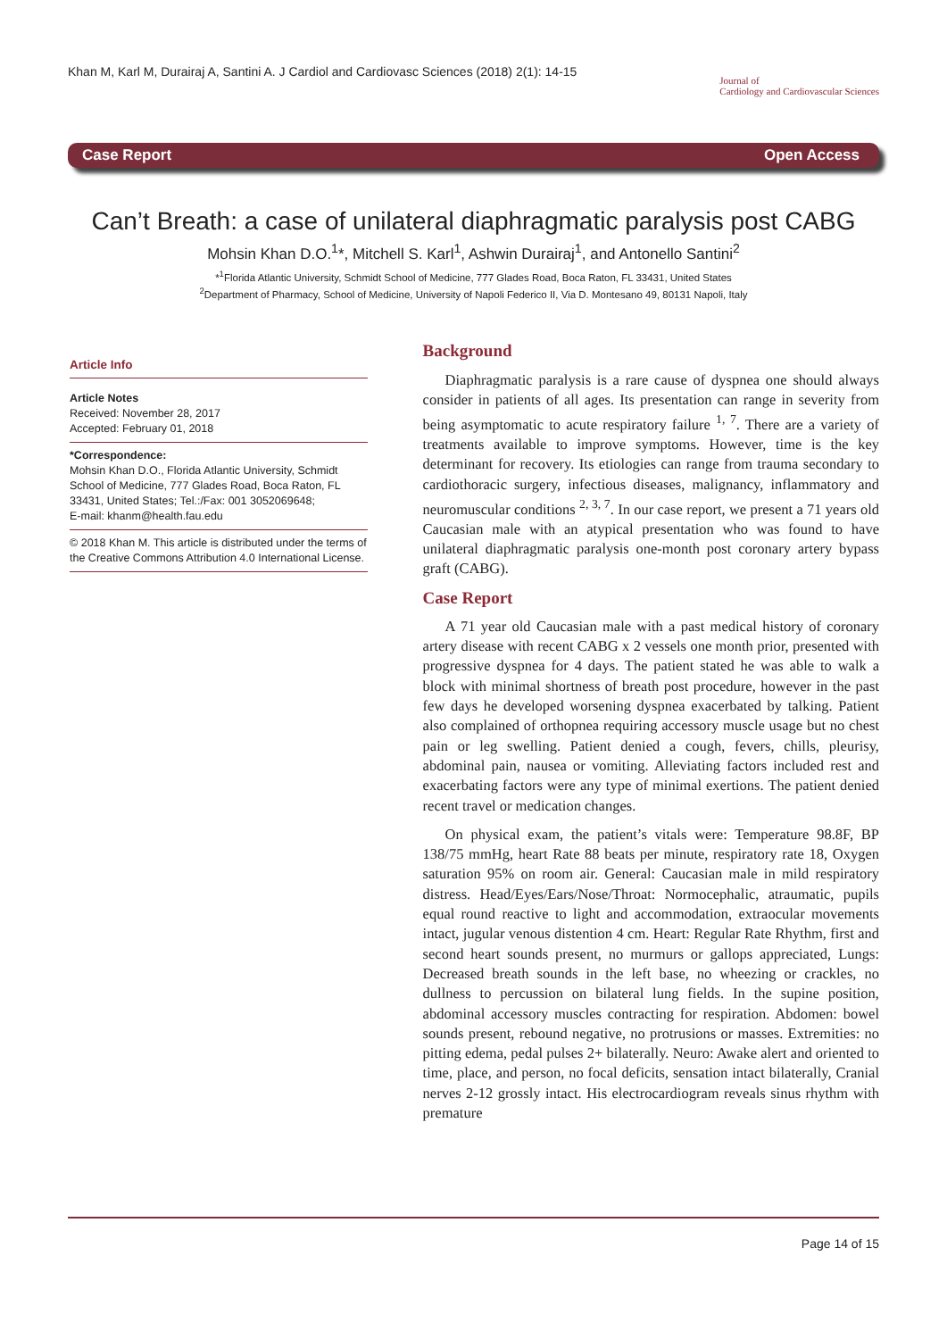Khan M, Karl M, Durairaj A, Santini A. J Cardiol and Cardiovasc Sciences (2018) 2(1): 14-15
Journal of
Cardiology and Cardiovascular Sciences
Case Report Open Access
Can’t Breath: a case of unilateral diaphragmatic paralysis post CABG
Mohsin Khan D.O.<sup>1</sup>*, Mitchell S. Karl<sup>1</sup>, Ashwin Durairaj<sup>1</sup>, and Antonello Santini<sup>2</sup>
*<sup>1</sup>Florida Atlantic University, Schmidt School of Medicine, 777 Glades Road, Boca Raton, FL 33431, United States
<sup>2</sup> Department of Pharmacy, School of Medicine, University of Napoli Federico II, Via D. Montesano 49, 80131 Napoli, Italy
Article Info
Article Notes
Received: November 28, 2017
Accepted: February 01, 2018
*Correspondence:
Mohsin Khan D.O., Florida Atlantic University, Schmidt School of Medicine, 777 Glades Road, Boca Raton, FL 33431, United States; Tel.:/Fax: 001 3052069648;
E-mail: khanm@health.fau.edu
© 2018 Khan M. This article is distributed under the terms of the Creative Commons Attribution 4.0 International License.
Background
Diaphragmatic paralysis is a rare cause of dyspnea one should always consider in patients of all ages. Its presentation can range in severity from being asymptomatic to acute respiratory failure <sup>1, 7</sup>. There are a variety of treatments available to improve symptoms. However, time is the key determinant for recovery. Its etiologies can range from trauma secondary to cardiothoracic surgery, infectious diseases, malignancy, inflammatory and neuromuscular conditions <sup>2, 3, 7</sup>. In our case report, we present a 71 years old Caucasian male with an atypical presentation who was found to have unilateral diaphragmatic paralysis one-month post coronary artery bypass graft (CABG).
Case Report
A 71 year old Caucasian male with a past medical history of coronary artery disease with recent CABG x 2 vessels one month prior, presented with progressive dyspnea for 4 days. The patient stated he was able to walk a block with minimal shortness of breath post procedure, however in the past few days he developed worsening dyspnea exacerbated by talking. Patient also complained of orthopnea requiring accessory muscle usage but no chest pain or leg swelling. Patient denied a cough, fevers, chills, pleurisy, abdominal pain, nausea or vomiting. Alleviating factors included rest and exacerbating factors were any type of minimal exertions. The patient denied recent travel or medication changes.
On physical exam, the patient’s vitals were: Temperature 98.8F, BP 138/75 mmHg, heart Rate 88 beats per minute, respiratory rate 18, Oxygen saturation 95% on room air. General: Caucasian male in mild respiratory distress. Head/Eyes/Ears/Nose/Throat: Normocephalic, atraumatic, pupils equal round reactive to light and accommodation, extraocular movements intact, jugular venous distention 4 cm. Heart: Regular Rate Rhythm, first and second heart sounds present, no murmurs or gallops appreciated, Lungs: Decreased breath sounds in the left base, no wheezing or crackles, no dullness to percussion on bilateral lung fields. In the supine position, abdominal accessory muscles contracting for respiration. Abdomen: bowel sounds present, rebound negative, no protrusions or masses. Extremities: no pitting edema, pedal pulses 2+ bilaterally. Neuro: Awake alert and oriented to time, place, and person, no focal deficits, sensation intact bilaterally, Cranial nerves 2-12 grossly intact. His electrocardiogram reveals sinus rhythm with premature
Page 14 of 15